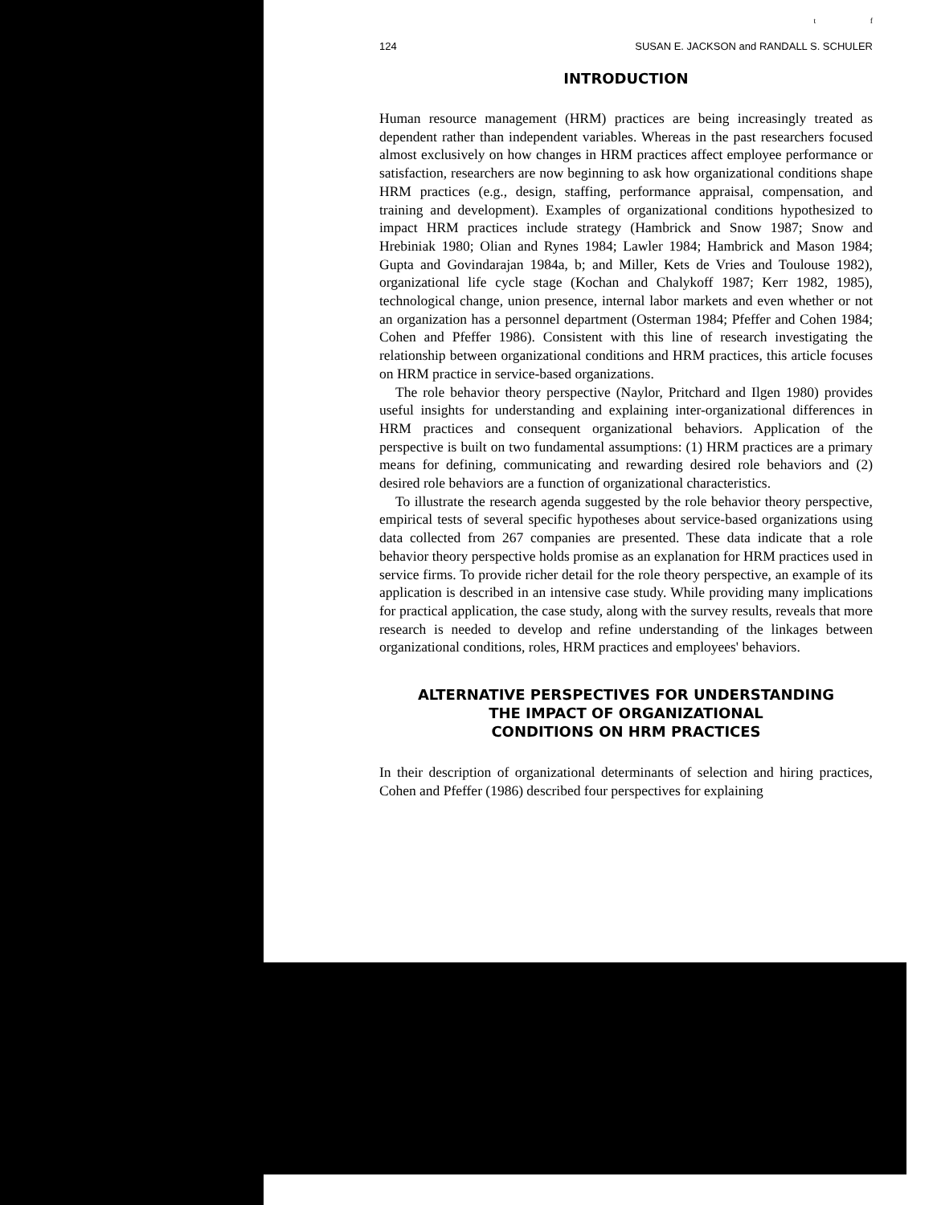t f
124 SUSAN E. JACKSON and RANDALL S. SCHULER
INTRODUCTION
Human resource management (HRM) practices are being increasingly treated as dependent rather than independent variables. Whereas in the past researchers focused almost exclusively on how changes in HRM practices affect employee performance or satisfaction, researchers are now beginning to ask how organizational conditions shape HRM practices (e.g., design, staffing, performance appraisal, compensation, and training and development). Examples of organizational conditions hypothesized to impact HRM practices include strategy (Hambrick and Snow 1987; Snow and Hrebiniak 1980; Olian and Rynes 1984; Lawler 1984; Hambrick and Mason 1984; Gupta and Govindarajan 1984a, b; and Miller, Kets de Vries and Toulouse 1982), organizational life cycle stage (Kochan and Chalykoff 1987; Kerr 1982, 1985), technological change, union presence, internal labor markets and even whether or not an organization has a personnel department (Osterman 1984; Pfeffer and Cohen 1984; Cohen and Pfeffer 1986). Consistent with this line of research investigating the relationship between organizational conditions and HRM practices, this article focuses on HRM practice in service-based organizations.
The role behavior theory perspective (Naylor, Pritchard and Ilgen 1980) provides useful insights for understanding and explaining inter-organizational differences in HRM practices and consequent organizational behaviors. Application of the perspective is built on two fundamental assumptions: (1) HRM practices are a primary means for defining, communicating and rewarding desired role behaviors and (2) desired role behaviors are a function of organizational characteristics.
To illustrate the research agenda suggested by the role behavior theory perspective, empirical tests of several specific hypotheses about service-based organizations using data collected from 267 companies are presented. These data indicate that a role behavior theory perspective holds promise as an explanation for HRM practices used in service firms. To provide richer detail for the role theory perspective, an example of its application is described in an intensive case study. While providing many implications for practical application, the case study, along with the survey results, reveals that more research is needed to develop and refine understanding of the linkages between organizational conditions, roles, HRM practices and employees' behaviors.
ALTERNATIVE PERSPECTIVES FOR UNDERSTANDING
THE IMPACT OF ORGANIZATIONAL
CONDITIONS ON HRM PRACTICES
In their description of organizational determinants of selection and hiring practices, Cohen and Pfeffer (1986) described four perspectives for explaining